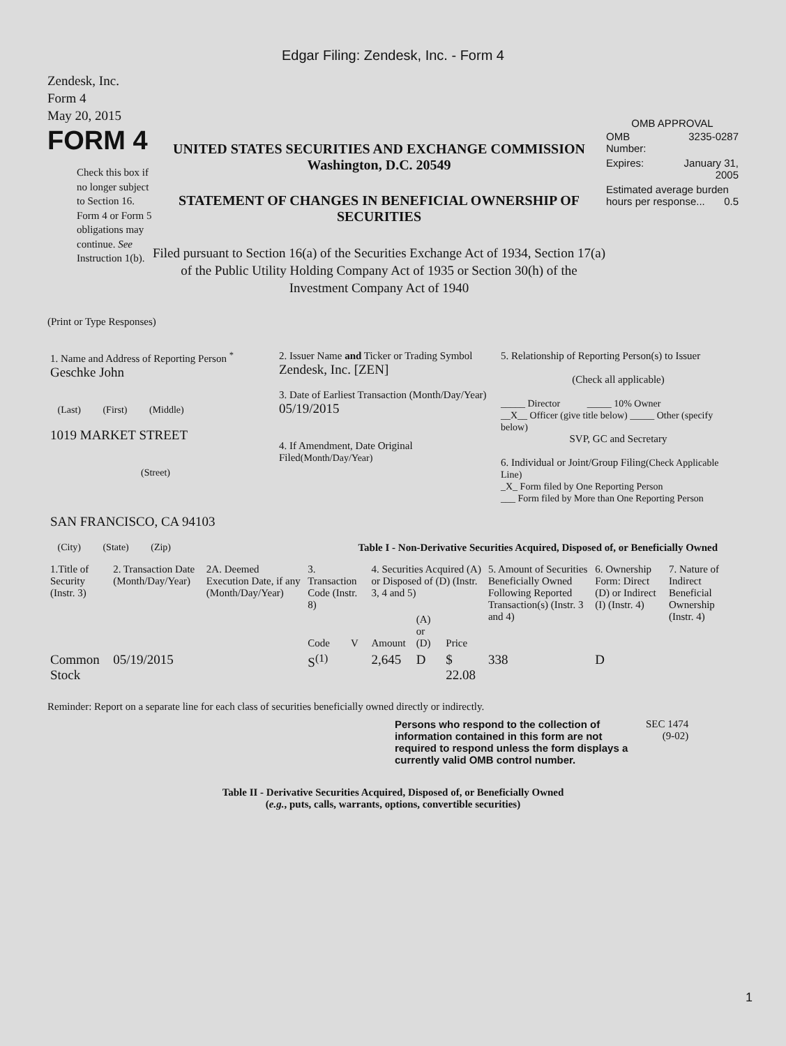Edgar Filing: Zendesk, Inc. - Form 4
Zendesk, Inc.
Form 4
May 20, 2015
FORM 4
Check this box if no longer subject to Section 16. Form 4 or Form 5 obligations may continue. See Instruction 1(b).
UNITED STATES SECURITIES AND EXCHANGE COMMISSION
Washington, D.C. 20549
STATEMENT OF CHANGES IN BENEFICIAL OWNERSHIP OF SECURITIES
Filed pursuant to Section 16(a) of the Securities Exchange Act of 1934, Section 17(a) of the Public Utility Holding Company Act of 1935 or Section 30(h) of the Investment Company Act of 1940
OMB APPROVAL
| OMB Number: | 3235-0287 |
| Expires: | January 31, 2005 |
| Estimated average burden hours per response... 0.5 | |
(Print or Type Responses)
| 1. Name and Address of Reporting Person <sup>*</sup> Geschke John (Last) (First) (Middle) 1019 MARKET STREET (Street) SAN FRANCISCO, CA 94103 (City) (State) (Zip) | 2. Issuer Name and Ticker or Trading Symbol Zendesk, Inc. [ZEN] 3. Date of Earliest Transaction (Month/Day/Year) 05/19/2015 4. If Amendment, Date Original Filed (Month/Day/Year) | 5. Relationship of Reporting Person(s) to Issuer (Check all applicable) _____ Director _____ 10% Owner __X__ Officer (give title below) _____ Other (specify below) SVP, GC and Secretary 6. Individual or Joint/Group Filing (Check Applicable Line) _X_ Form filed by One Reporting Person ___ Form filed by More than One Reporting Person |
Table I - Non-Derivative Securities Acquired, Disposed of, or Beneficially Owned
| 1.Title of Security (Instr. 3) | 2. Transaction Date (Month/Day/Year) | 2A. Deemed Execution Date, if any (Month/Day/Year) | 3. Transaction Code (Instr. 8) | | 4. Securities Acquired (A) or Disposed of (D) (Instr. 3, 4 and 5) | | | 5. Amount of Securities Beneficially Owned Following Reported Transaction(s) (Instr. 3 and 4) | 6. Ownership Form: Direct (D) or Indirect (I) (Instr. 4) | 7. Nature of Indirect Beneficial Ownership (Instr. 4) |
| --- | --- | --- | --- | --- | --- | --- | --- | --- | --- | --- |
| | | | Code | V | Amount | (A) or (D) | Price | | | |
| Common Stock | 05/19/2015 | | S<sup>(1)</sup> | | 2,645 | D | $ 22.08 | 338 | D | |
Reminder: Report on a separate line for each class of securities beneficially owned directly or indirectly.
Persons who respond to the collection of information contained in this form are not required to respond unless the form displays a currently valid OMB control number.
SEC 1474
(9-02)
Table II - Derivative Securities Acquired, Disposed of, or Beneficially Owned
(e.g., puts, calls, warrants, options, convertible securities)
1